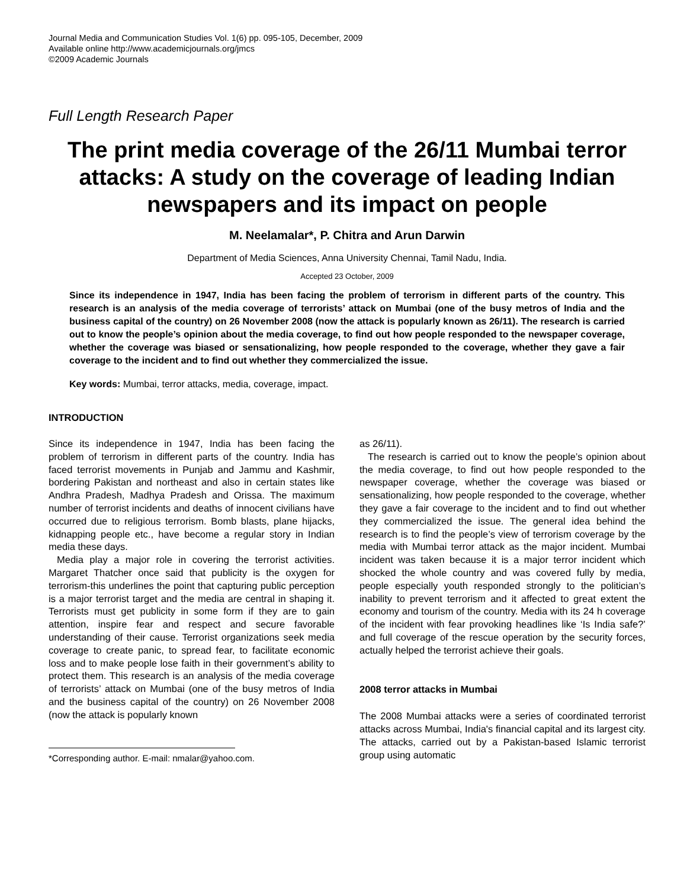Journal Media and Communication Studies Vol. 1(6) pp. 095-105, December, 2009
Available online http://www.academicjournals.org/jmcs
©2009 Academic Journals
Full Length Research Paper
The print media coverage of the 26/11 Mumbai terror attacks: A study on the coverage of leading Indian newspapers and its impact on people
M. Neelamalar*, P. Chitra and Arun Darwin
Department of Media Sciences, Anna University Chennai, Tamil Nadu, India.
Accepted 23 October, 2009
Since its independence in 1947, India has been facing the problem of terrorism in different parts of the country. This research is an analysis of the media coverage of terrorists’ attack on Mumbai (one of the busy metros of India and the business capital of the country) on 26 November 2008 (now the attack is popularly known as 26/11). The research is carried out to know the people’s opinion about the media coverage, to find out how people responded to the newspaper coverage, whether the coverage was biased or sensationalizing, how people responded to the coverage, whether they gave a fair coverage to the incident and to find out whether they commercialized the issue.
Key words: Mumbai, terror attacks, media, coverage, impact.
INTRODUCTION
Since its independence in 1947, India has been facing the problem of terrorism in different parts of the country. India has faced terrorist movements in Punjab and Jammu and Kashmir, bordering Pakistan and northeast and also in certain states like Andhra Pradesh, Madhya Pradesh and Orissa. The maximum number of terrorist incidents and deaths of innocent civilians have occurred due to religious terrorism. Bomb blasts, plane hijacks, kidnapping people etc., have become a regular story in Indian media these days.
Media play a major role in covering the terrorist activities. Margaret Thatcher once said that publicity is the oxygen for terrorism-this underlines the point that capturing public perception is a major terrorist target and the media are central in shaping it. Terrorists must get publicity in some form if they are to gain attention, inspire fear and respect and secure favorable understanding of their cause. Terrorist organizations seek media coverage to create panic, to spread fear, to facilitate economic loss and to make people lose faith in their government’s ability to protect them. This research is an analysis of the media coverage of terrorists’ attack on Mumbai (one of the busy metros of India and the business capital of the country) on 26 November 2008 (now the attack is popularly known
*Corresponding author. E-mail: nmalar@yahoo.com.
as 26/11).
The research is carried out to know the people’s opinion about the media coverage, to find out how people responded to the newspaper coverage, whether the coverage was biased or sensationalizing, how people responded to the coverage, whether they gave a fair coverage to the incident and to find out whether they commercialized the issue. The general idea behind the research is to find the people’s view of terrorism coverage by the media with Mumbai terror attack as the major incident. Mumbai incident was taken because it is a major terror incident which shocked the whole country and was covered fully by media, people especially youth responded strongly to the politician’s inability to prevent terrorism and it affected to great extent the economy and tourism of the country. Media with its 24 h coverage of the incident with fear provoking headlines like ‘Is India safe?’ and full coverage of the rescue operation by the security forces, actually helped the terrorist achieve their goals.
2008 terror attacks in Mumbai
The 2008 Mumbai attacks were a series of coordinated terrorist attacks across Mumbai, India's financial capital and its largest city. The attacks, carried out by a Pakistan-based Islamic terrorist group using automatic